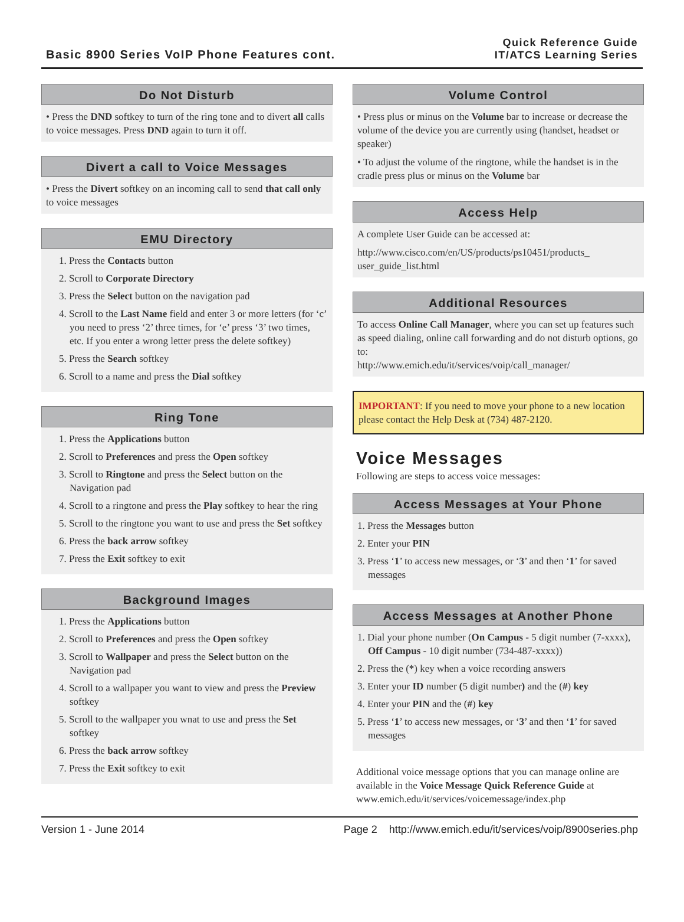Basic 8900 Series VoIP Phone Features cont.
Quick Reference Guide
IT/ATCS Learning Series
Do Not Disturb
• Press the DND softkey to turn of the ring tone and to divert all calls to voice messages. Press DND again to turn it off.
Divert a call to Voice Messages
• Press the Divert softkey on an incoming call to send that call only to voice messages
EMU Directory
1. Press the Contacts button
2. Scroll to Corporate Directory
3. Press the Select button on the navigation pad
4. Scroll to the Last Name field and enter 3 or more letters (for ‘c’ you need to press ‘2’ three times, for ‘e’ press ‘3’ two times, etc. If you enter a wrong letter press the delete softkey)
5. Press the Search softkey
6. Scroll to a name and press the Dial softkey
Ring Tone
1. Press the Applications button
2. Scroll to Preferences and press the Open softkey
3. Scroll to Ringtone and press the Select button on the Navigation pad
4. Scroll to a ringtone and press the Play softkey to hear the ring
5. Scroll to the ringtone you want to use and press the Set softkey
6. Press the back arrow softkey
7. Press the Exit softkey to exit
Background Images
1. Press the Applications button
2. Scroll to Preferences and press the Open softkey
3. Scroll to Wallpaper and press the Select button on the Navigation pad
4. Scroll to a wallpaper you want to view and press the Preview softkey
5. Scroll to the wallpaper you wnat to use and press the Set softkey
6. Press the back arrow softkey
7. Press the Exit softkey to exit
Volume Control
• Press plus or minus on the Volume bar to increase or decrease the volume of the device you are currently using (handset, headset or speaker)
• To adjust the volume of the ringtone, while the handset is in the cradle press plus or minus on the Volume bar
Access Help
A complete User Guide can be accessed at:
http://www.cisco.com/en/US/products/ps10451/products_ user_guide_list.html
Additional Resources
To access Online Call Manager, where you can set up features such as speed dialing, online call forwarding and do not disturb options, go to:
http://www.emich.edu/it/services/voip/call_manager/
IMPORTANT: If you need to move your phone to a new location please contact the Help Desk at (734) 487-2120.
Voice Messages
Following are steps to access voice messages:
Access Messages at Your Phone
1. Press the Messages button
2. Enter your PIN
3. Press ‘1’ to access new messages, or ‘3’ and then ‘1’ for saved messages
Access Messages at Another Phone
1. Dial your phone number (On Campus - 5 digit number (7-xxxx), Off Campus - 10 digit number (734-487-xxxx))
2. Press the (*) key when a voice recording answers
3. Enter your ID number (5 digit number) and the (#) key
4. Enter your PIN and the (#) key
5. Press ‘1’ to access new messages, or ‘3’ and then ‘1’ for saved messages
Additional voice message options that you can manage online are available in the Voice Message Quick Reference Guide at www.emich.edu/it/services/voicemessage/index.php
Version 1 - June 2014 Page 2 http://www.emich.edu/it/services/voip/8900series.php